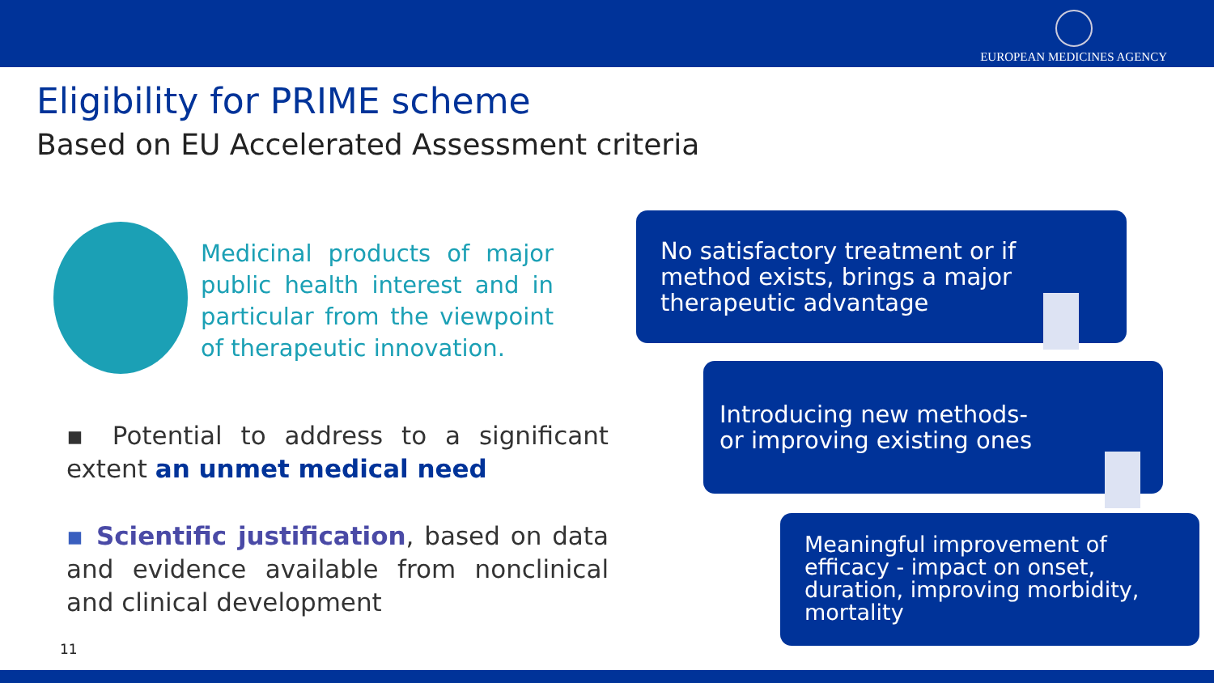EUROPEAN MEDICINES AGENCY
Eligibility for PRIME scheme
Based on EU Accelerated Assessment criteria
Medicinal products of major public health interest and in particular from the viewpoint of therapeutic innovation.
▪ Potential to address to a significant extent an unmet medical need
▪ Scientific justification, based on data and evidence available from nonclinical and clinical development
No satisfactory treatment or if method exists, brings a major therapeutic advantage
Introducing new methods-
or improving existing ones
Meaningful improvement of efficacy - impact on onset, duration, improving morbidity, mortality
11